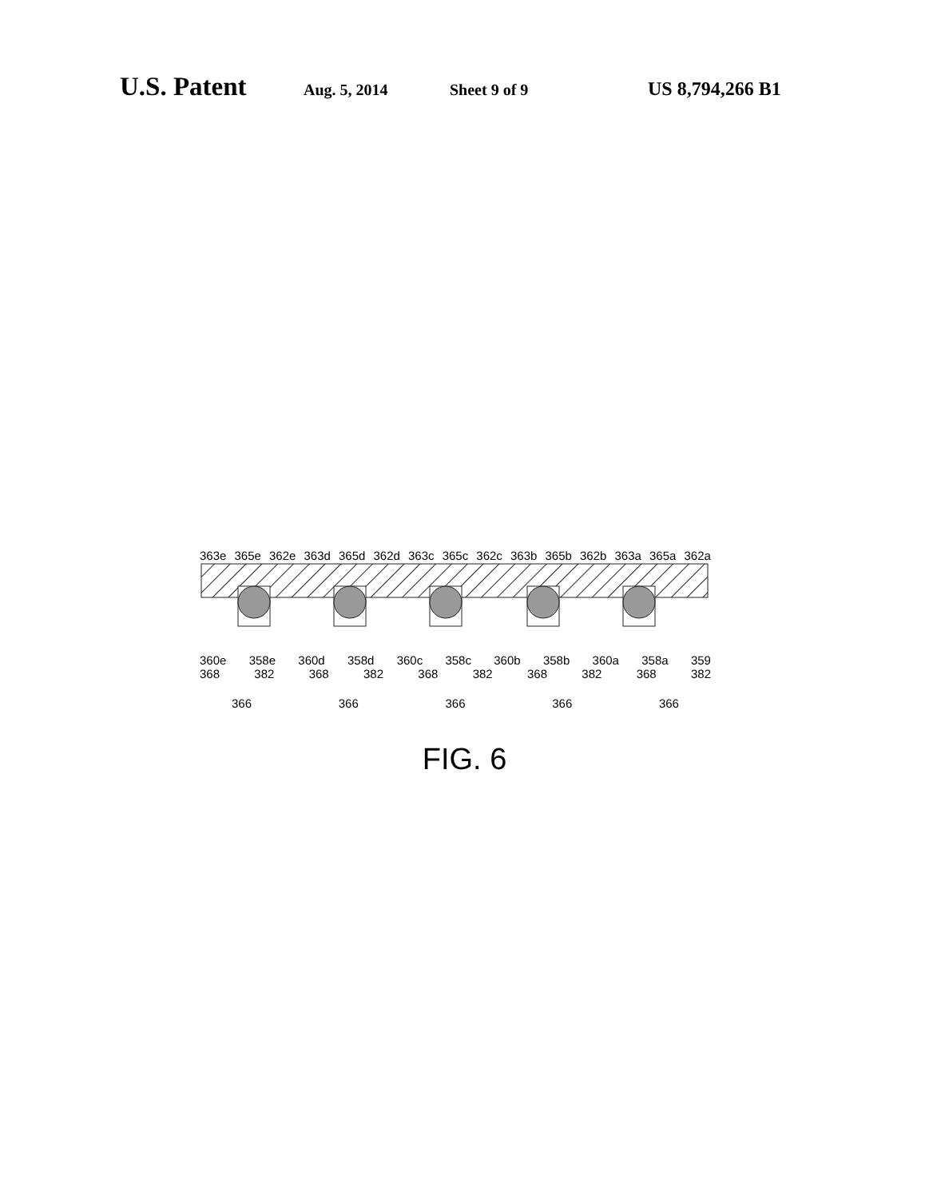U.S. Patent Aug. 5, 2014 Sheet 9 of 9 US 8,794,266 B1
363e 365e 362e 363d 365d 362d 363c 365c 362c 363b 365b 362b 363a 365a 362a
360e 358e 360d 358d 360c 358c 360b 358b 360a 358a 359
368 382 368 382 368 382 368 382 368 382
366 366 366 366 366
FIG. 6